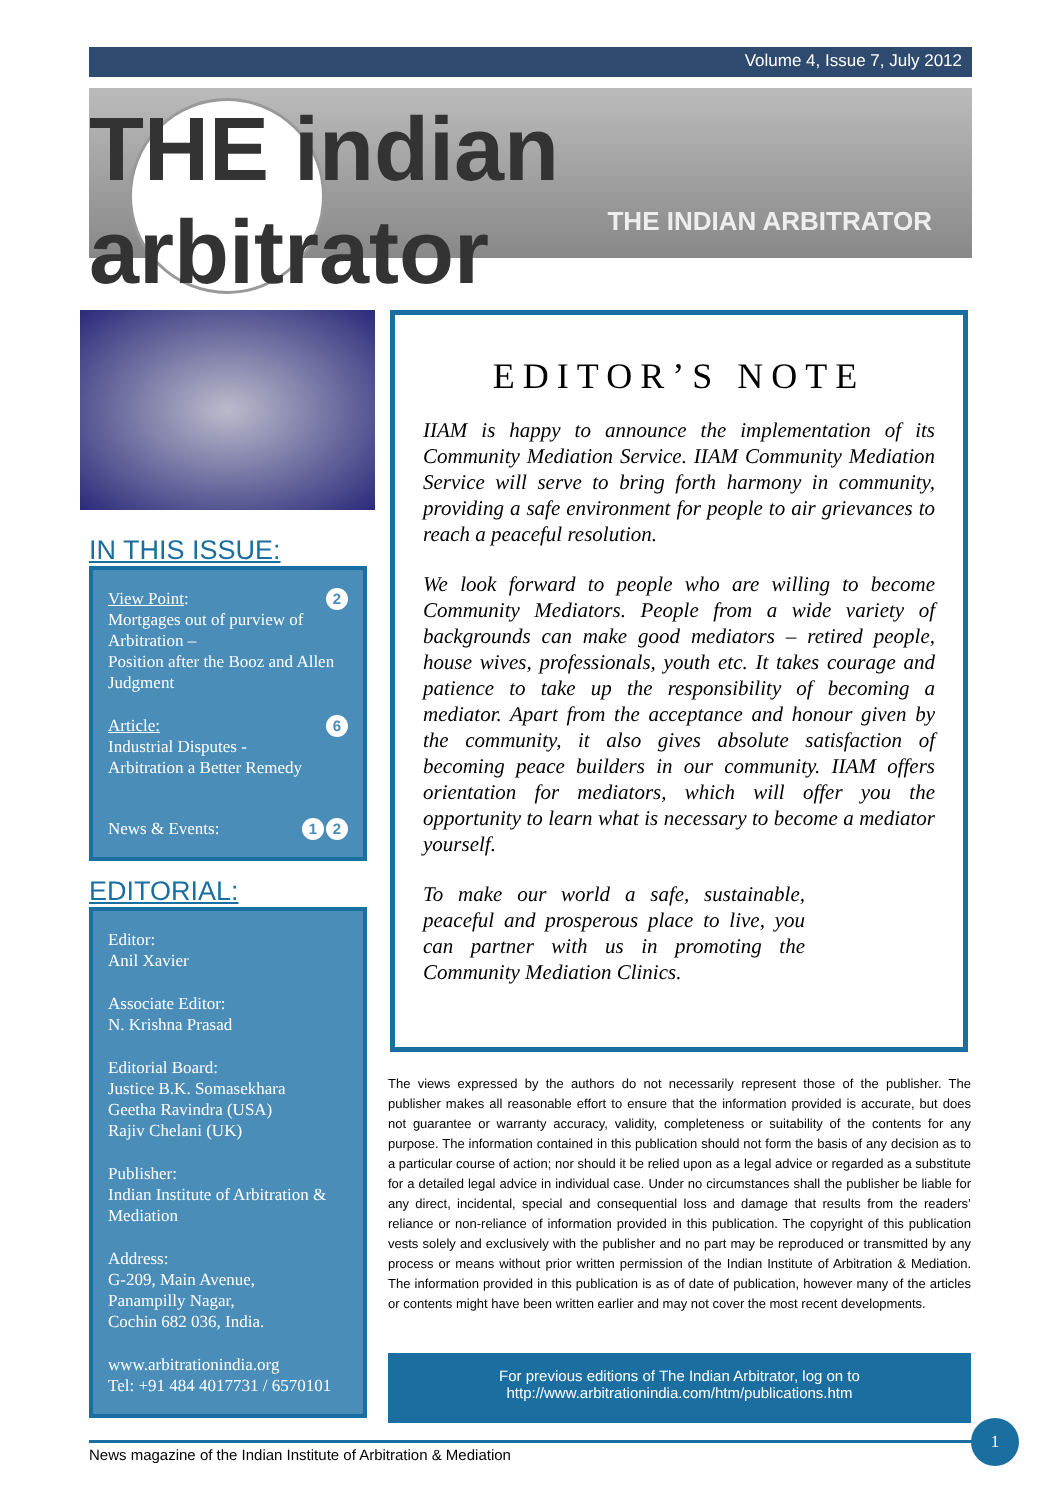Volume 4, Issue 7, July 2012
THE indian arbitrator
THE INDIAN ARBITRATOR
IN THIS ISSUE:
2 View Point:
Mortgages out of purview of Arbitration –
Position after the Booz and Allen Judgment
6 Article:
Industrial Disputes - Arbitration a Better Remedy
2 1 News & Events:
EDITORIAL:
Editor:
Anil Xavier
Associate Editor:
N. Krishna Prasad
Editorial Board:
Justice B.K. Somasekhara
Geetha Ravindra (USA)
Rajiv Chelani (UK)
Publisher:
Indian Institute of Arbitration & Mediation
Address:
G-209, Main Avenue,
Panampilly Nagar,
Cochin 682 036, India.
www.arbitrationindia.org
Tel: +91 484 4017731 / 6570101
EDITOR’S NOTE
IIAM is happy to announce the implementation of its Community Mediation Service. IIAM Community Mediation Service will serve to bring forth harmony in community, providing a safe environment for people to air grievances to reach a peaceful resolution.
We look forward to people who are willing to become Community Mediators. People from a wide variety of backgrounds can make good mediators – retired people, house wives, professionals, youth etc. It takes courage and patience to take up the responsibility of becoming a mediator. Apart from the acceptance and honour given by the community, it also gives absolute satisfaction of becoming peace builders in our community. IIAM offers orientation for mediators, which will offer you the opportunity to learn what is necessary to become a mediator yourself.
To make our world a safe, sustainable, peaceful and prosperous place to live, you can partner with us in promoting the Community Mediation Clinics.
The views expressed by the authors do not necessarily represent those of the publisher. The publisher makes all reasonable effort to ensure that the information provided is accurate, but does not guarantee or warranty accuracy, validity, completeness or suitability of the contents for any purpose. The information contained in this publication should not form the basis of any decision as to a particular course of action; nor should it be relied upon as a legal advice or regarded as a substitute for a detailed legal advice in individual case. Under no circumstances shall the publisher be liable for any direct, incidental, special and consequential loss and damage that results from the readers’ reliance or non-reliance of information provided in this publication. The copyright of this publication vests solely and exclusively with the publisher and no part may be reproduced or transmitted by any process or means without prior written permission of the Indian Institute of Arbitration & Mediation. The information provided in this publication is as of date of publication, however many of the articles or contents might have been written earlier and may not cover the most recent developments.
For previous editions of The Indian Arbitrator, log on to
http://www.arbitrationindia.com/htm/publications.htm
News magazine of the Indian Institute of Arbitration & Mediation
1